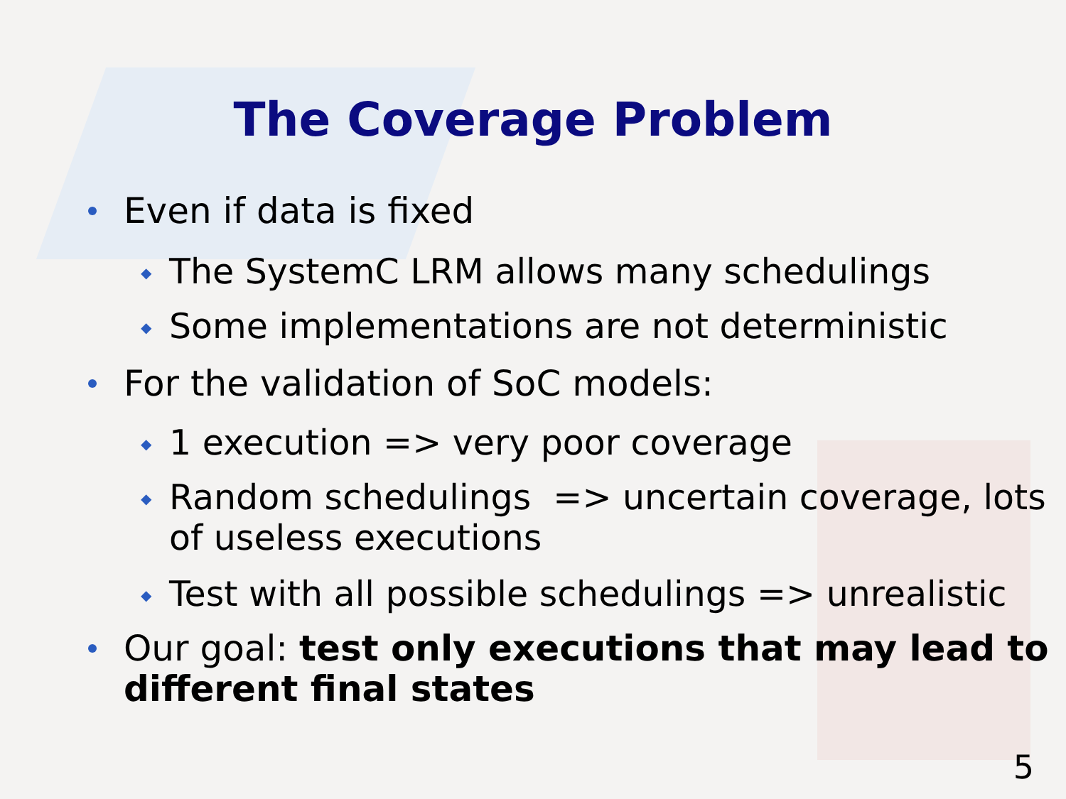The Coverage Problem
Even if data is fixed
◆ The SystemC LRM allows many schedulings
◆ Some implementations are not deterministic
For the validation of SoC models:
◆ 1 execution => very poor coverage
◆ Random schedulings => uncertain coverage, lots of useless executions
◆ Test with all possible schedulings => unrealistic
Our goal: test only executions that may lead to different final states
5